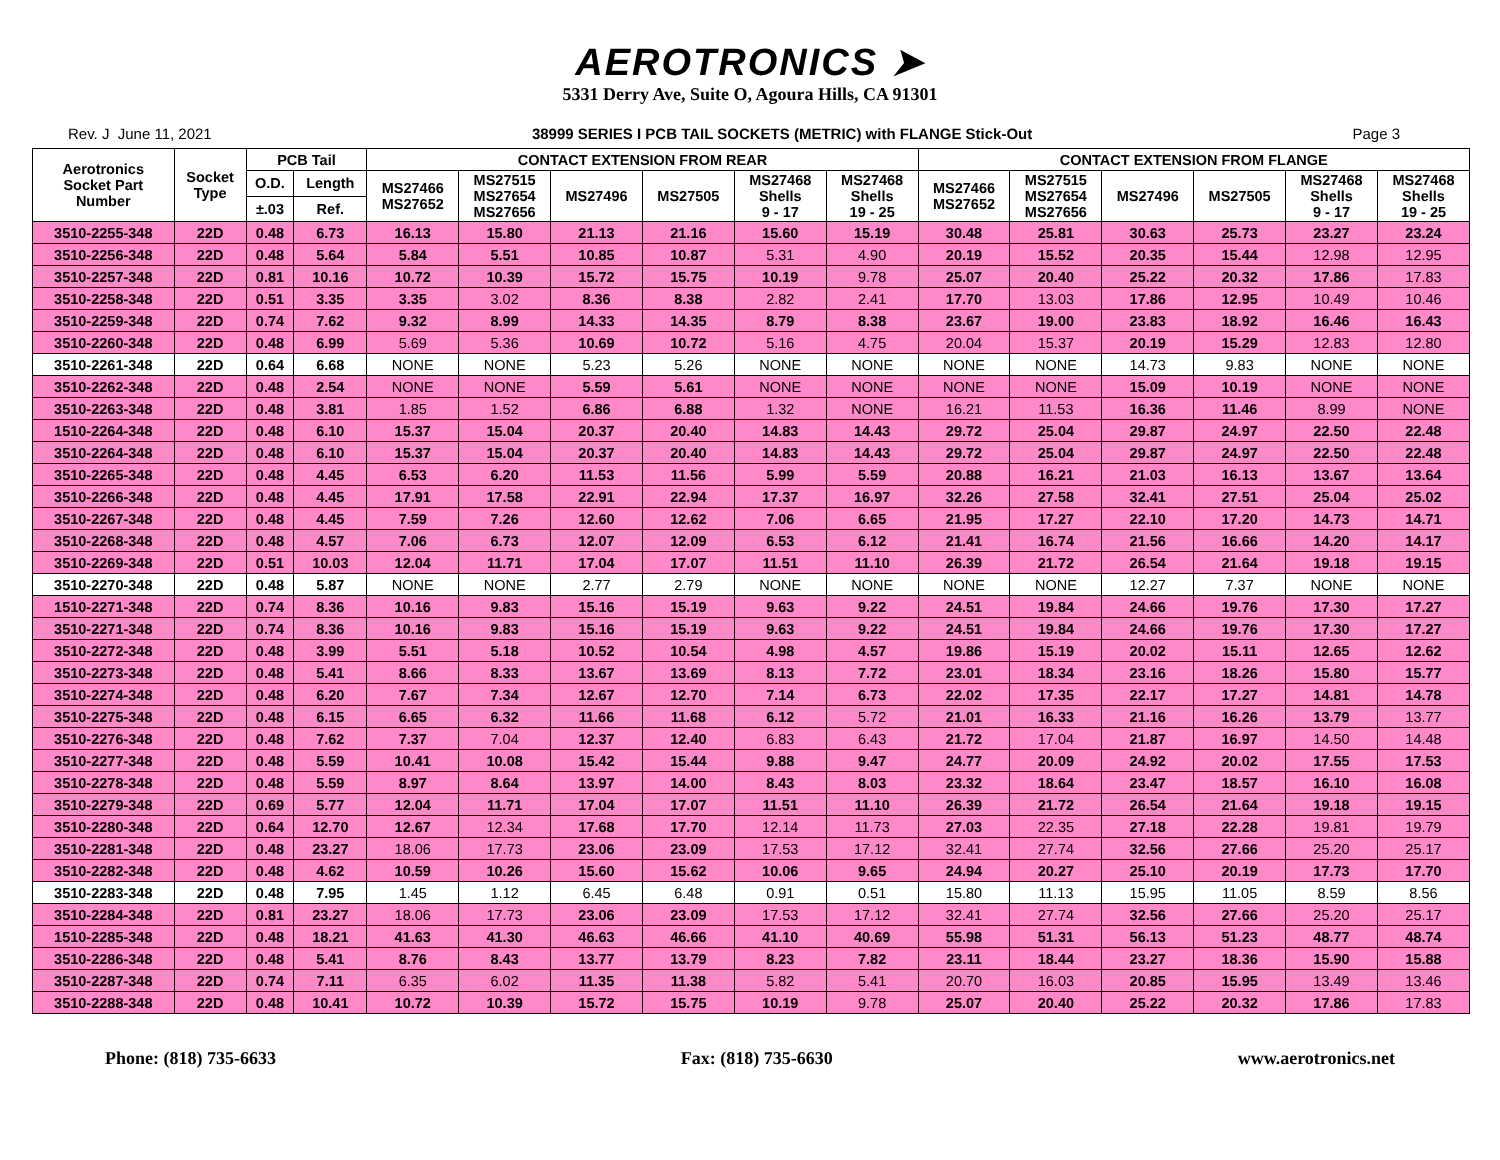AEROTRONICS ➤
5331 Derry Ave, Suite O, Agoura Hills, CA 91301
Rev. J June 11, 2021 38999 SERIES I PCB TAIL SOCKETS (METRIC) with FLANGE Stick-Out Page 3
| Aerotronics Socket Part Number | Socket Type | PCB Tail | | CONTACT EXTENSION FROM REAR | | | | | | CONTACT EXTENSION FROM FLANGE | | | | | |
| --- | --- | --- | --- | --- | --- | --- | --- | --- | --- | --- | --- | --- | --- | --- | --- |
| | | O.D. | Length | MS27466 MS27652 | MS27515 MS27654 MS27656 | MS27496 | MS27505 | MS27468 Shells 9 - 17 | MS27468 Shells 19 - 25 | MS27466 MS27652 | MS27515 MS27654 MS27656 | MS27496 | MS27505 | MS27468 Shells 9 - 17 | MS27468 Shells 19 - 25 |
| | | ±.03 | Ref. | | | | | | | | | | | | |
| 3510-2255-348 | 22D | 0.48 | 6.73 | 16.13 | 15.80 | 21.13 | 21.16 | 15.60 | 15.19 | 30.48 | 25.81 | 30.63 | 25.73 | 23.27 | 23.24 |
| 3510-2256-348 | 22D | 0.48 | 5.64 | 5.84 | 5.51 | 10.85 | 10.87 | 5.31 | 4.90 | 20.19 | 15.52 | 20.35 | 15.44 | 12.98 | 12.95 |
| 3510-2257-348 | 22D | 0.81 | 10.16 | 10.72 | 10.39 | 15.72 | 15.75 | 10.19 | 9.78 | 25.07 | 20.40 | 25.22 | 20.32 | 17.86 | 17.83 |
| 3510-2258-348 | 22D | 0.51 | 3.35 | 3.35 | 3.02 | 8.36 | 8.38 | 2.82 | 2.41 | 17.70 | 13.03 | 17.86 | 12.95 | 10.49 | 10.46 |
| 3510-2259-348 | 22D | 0.74 | 7.62 | 9.32 | 8.99 | 14.33 | 14.35 | 8.79 | 8.38 | 23.67 | 19.00 | 23.83 | 18.92 | 16.46 | 16.43 |
| 3510-2260-348 | 22D | 0.48 | 6.99 | 5.69 | 5.36 | 10.69 | 10.72 | 5.16 | 4.75 | 20.04 | 15.37 | 20.19 | 15.29 | 12.83 | 12.80 |
| 3510-2261-348 | 22D | 0.64 | 6.68 | NONE | NONE | 5.23 | 5.26 | NONE | NONE | NONE | NONE | 14.73 | 9.83 | NONE | NONE |
| 3510-2262-348 | 22D | 0.48 | 2.54 | NONE | NONE | 5.59 | 5.61 | NONE | NONE | NONE | NONE | 15.09 | 10.19 | NONE | NONE |
| 3510-2263-348 | 22D | 0.48 | 3.81 | 1.85 | 1.52 | 6.86 | 6.88 | 1.32 | NONE | 16.21 | 11.53 | 16.36 | 11.46 | 8.99 | NONE |
| 1510-2264-348 | 22D | 0.48 | 6.10 | 15.37 | 15.04 | 20.37 | 20.40 | 14.83 | 14.43 | 29.72 | 25.04 | 29.87 | 24.97 | 22.50 | 22.48 |
| 3510-2264-348 | 22D | 0.48 | 6.10 | 15.37 | 15.04 | 20.37 | 20.40 | 14.83 | 14.43 | 29.72 | 25.04 | 29.87 | 24.97 | 22.50 | 22.48 |
| 3510-2265-348 | 22D | 0.48 | 4.45 | 6.53 | 6.20 | 11.53 | 11.56 | 5.99 | 5.59 | 20.88 | 16.21 | 21.03 | 16.13 | 13.67 | 13.64 |
| 3510-2266-348 | 22D | 0.48 | 4.45 | 17.91 | 17.58 | 22.91 | 22.94 | 17.37 | 16.97 | 32.26 | 27.58 | 32.41 | 27.51 | 25.04 | 25.02 |
| 3510-2267-348 | 22D | 0.48 | 4.45 | 7.59 | 7.26 | 12.60 | 12.62 | 7.06 | 6.65 | 21.95 | 17.27 | 22.10 | 17.20 | 14.73 | 14.71 |
| 3510-2268-348 | 22D | 0.48 | 4.57 | 7.06 | 6.73 | 12.07 | 12.09 | 6.53 | 6.12 | 21.41 | 16.74 | 21.56 | 16.66 | 14.20 | 14.17 |
| 3510-2269-348 | 22D | 0.51 | 10.03 | 12.04 | 11.71 | 17.04 | 17.07 | 11.51 | 11.10 | 26.39 | 21.72 | 26.54 | 21.64 | 19.18 | 19.15 |
| 3510-2270-348 | 22D | 0.48 | 5.87 | NONE | NONE | 2.77 | 2.79 | NONE | NONE | NONE | NONE | 12.27 | 7.37 | NONE | NONE |
| 1510-2271-348 | 22D | 0.74 | 8.36 | 10.16 | 9.83 | 15.16 | 15.19 | 9.63 | 9.22 | 24.51 | 19.84 | 24.66 | 19.76 | 17.30 | 17.27 |
| 3510-2271-348 | 22D | 0.74 | 8.36 | 10.16 | 9.83 | 15.16 | 15.19 | 9.63 | 9.22 | 24.51 | 19.84 | 24.66 | 19.76 | 17.30 | 17.27 |
| 3510-2272-348 | 22D | 0.48 | 3.99 | 5.51 | 5.18 | 10.52 | 10.54 | 4.98 | 4.57 | 19.86 | 15.19 | 20.02 | 15.11 | 12.65 | 12.62 |
| 3510-2273-348 | 22D | 0.48 | 5.41 | 8.66 | 8.33 | 13.67 | 13.69 | 8.13 | 7.72 | 23.01 | 18.34 | 23.16 | 18.26 | 15.80 | 15.77 |
| 3510-2274-348 | 22D | 0.48 | 6.20 | 7.67 | 7.34 | 12.67 | 12.70 | 7.14 | 6.73 | 22.02 | 17.35 | 22.17 | 17.27 | 14.81 | 14.78 |
| 3510-2275-348 | 22D | 0.48 | 6.15 | 6.65 | 6.32 | 11.66 | 11.68 | 6.12 | 5.72 | 21.01 | 16.33 | 21.16 | 16.26 | 13.79 | 13.77 |
| 3510-2276-348 | 22D | 0.48 | 7.62 | 7.37 | 7.04 | 12.37 | 12.40 | 6.83 | 6.43 | 21.72 | 17.04 | 21.87 | 16.97 | 14.50 | 14.48 |
| 3510-2277-348 | 22D | 0.48 | 5.59 | 10.41 | 10.08 | 15.42 | 15.44 | 9.88 | 9.47 | 24.77 | 20.09 | 24.92 | 20.02 | 17.55 | 17.53 |
| 3510-2278-348 | 22D | 0.48 | 5.59 | 8.97 | 8.64 | 13.97 | 14.00 | 8.43 | 8.03 | 23.32 | 18.64 | 23.47 | 18.57 | 16.10 | 16.08 |
| 3510-2279-348 | 22D | 0.69 | 5.77 | 12.04 | 11.71 | 17.04 | 17.07 | 11.51 | 11.10 | 26.39 | 21.72 | 26.54 | 21.64 | 19.18 | 19.15 |
| 3510-2280-348 | 22D | 0.64 | 12.70 | 12.67 | 12.34 | 17.68 | 17.70 | 12.14 | 11.73 | 27.03 | 22.35 | 27.18 | 22.28 | 19.81 | 19.79 |
| 3510-2281-348 | 22D | 0.48 | 23.27 | 18.06 | 17.73 | 23.06 | 23.09 | 17.53 | 17.12 | 32.41 | 27.74 | 32.56 | 27.66 | 25.20 | 25.17 |
| 3510-2282-348 | 22D | 0.48 | 4.62 | 10.59 | 10.26 | 15.60 | 15.62 | 10.06 | 9.65 | 24.94 | 20.27 | 25.10 | 20.19 | 17.73 | 17.70 |
| 3510-2283-348 | 22D | 0.48 | 7.95 | 1.45 | 1.12 | 6.45 | 6.48 | 0.91 | 0.51 | 15.80 | 11.13 | 15.95 | 11.05 | 8.59 | 8.56 |
| 3510-2284-348 | 22D | 0.81 | 23.27 | 18.06 | 17.73 | 23.06 | 23.09 | 17.53 | 17.12 | 32.41 | 27.74 | 32.56 | 27.66 | 25.20 | 25.17 |
| 1510-2285-348 | 22D | 0.48 | 18.21 | 41.63 | 41.30 | 46.63 | 46.66 | 41.10 | 40.69 | 55.98 | 51.31 | 56.13 | 51.23 | 48.77 | 48.74 |
| 3510-2286-348 | 22D | 0.48 | 5.41 | 8.76 | 8.43 | 13.77 | 13.79 | 8.23 | 7.82 | 23.11 | 18.44 | 23.27 | 18.36 | 15.90 | 15.88 |
| 3510-2287-348 | 22D | 0.74 | 7.11 | 6.35 | 6.02 | 11.35 | 11.38 | 5.82 | 5.41 | 20.70 | 16.03 | 20.85 | 15.95 | 13.49 | 13.46 |
| 3510-2288-348 | 22D | 0.48 | 10.41 | 10.72 | 10.39 | 15.72 | 15.75 | 10.19 | 9.78 | 25.07 | 20.40 | 25.22 | 20.32 | 17.86 | 17.83 |
Phone: (818) 735-6633 Fax: (818) 735-6630 www.aerotronics.net